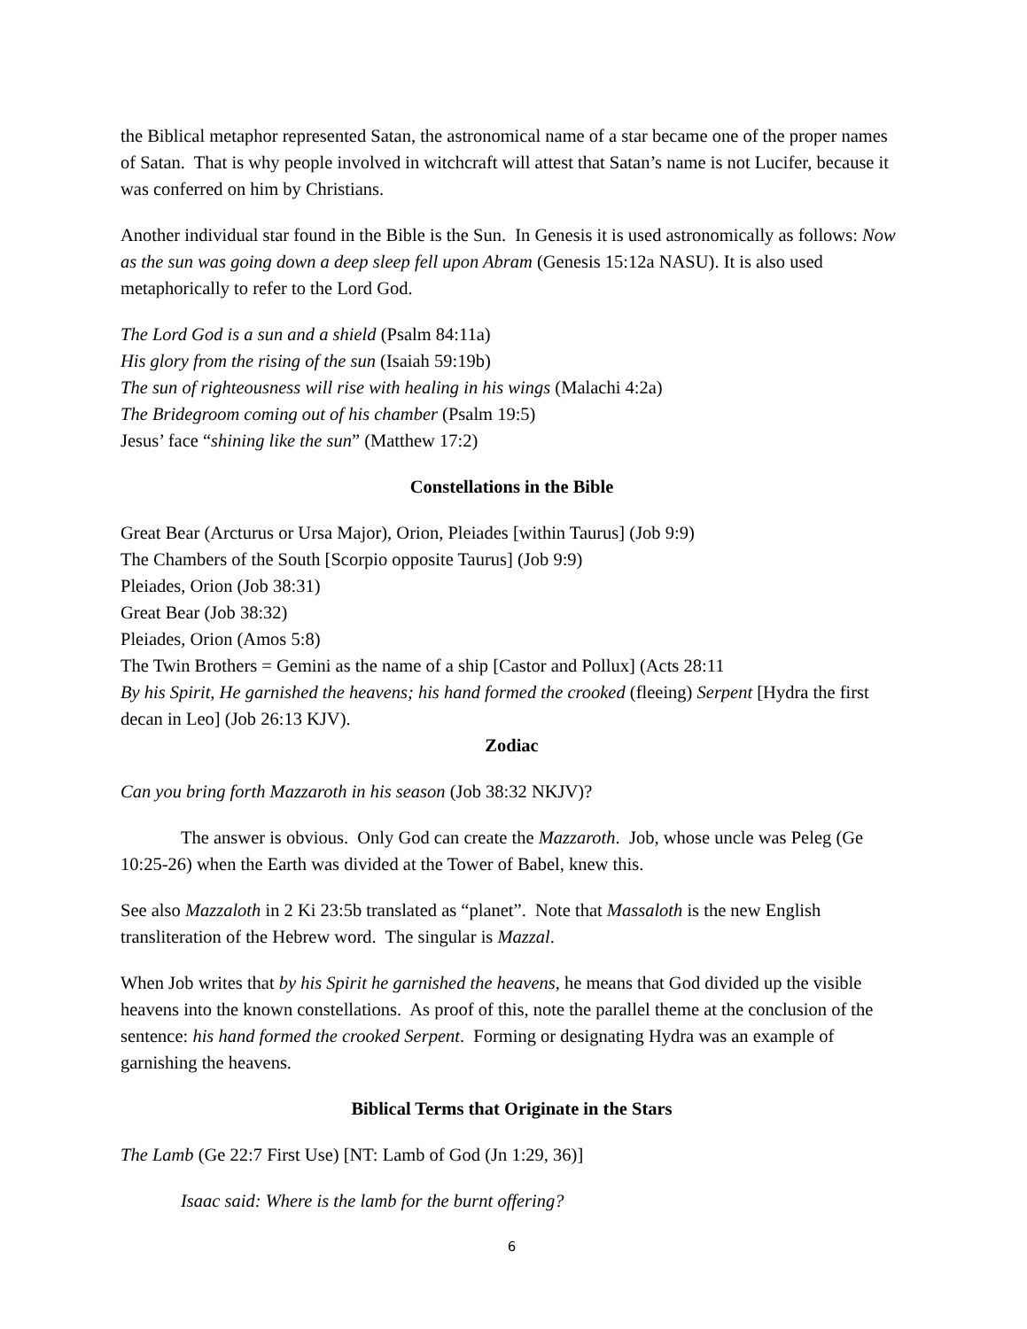the Biblical metaphor represented Satan, the astronomical name of a star became one of the proper names of Satan. That is why people involved in witchcraft will attest that Satan’s name is not Lucifer, because it was conferred on him by Christians.
Another individual star found in the Bible is the Sun. In Genesis it is used astronomically as follows: Now as the sun was going down a deep sleep fell upon Abram (Genesis 15:12a NASU). It is also used metaphorically to refer to the Lord God.
The Lord God is a sun and a shield (Psalm 84:11a)
His glory from the rising of the sun (Isaiah 59:19b)
The sun of righteousness will rise with healing in his wings (Malachi 4:2a)
The Bridegroom coming out of his chamber (Psalm 19:5)
Jesus’ face “shining like the sun” (Matthew 17:2)
Constellations in the Bible
Great Bear (Arcturus or Ursa Major), Orion, Pleiades [within Taurus] (Job 9:9)
The Chambers of the South [Scorpio opposite Taurus] (Job 9:9)
Pleiades, Orion (Job 38:31)
Great Bear (Job 38:32)
Pleiades, Orion (Amos 5:8)
The Twin Brothers = Gemini as the name of a ship [Castor and Pollux] (Acts 28:11
By his Spirit, He garnished the heavens; his hand formed the crooked (fleeing) Serpent [Hydra the first decan in Leo] (Job 26:13 KJV).
Zodiac
Can you bring forth Mazzaroth in his season (Job 38:32 NKJV)?
The answer is obvious. Only God can create the Mazzaroth. Job, whose uncle was Peleg (Ge 10:25-26) when the Earth was divided at the Tower of Babel, knew this.
See also Mazzaloth in 2 Ki 23:5b translated as “planet”. Note that Massaloth is the new English transliteration of the Hebrew word. The singular is Mazzal.
When Job writes that by his Spirit he garnished the heavens, he means that God divided up the visible heavens into the known constellations. As proof of this, note the parallel theme at the conclusion of the sentence: his hand formed the crooked Serpent. Forming or designating Hydra was an example of garnishing the heavens.
Biblical Terms that Originate in the Stars
The Lamb (Ge 22:7 First Use) [NT: Lamb of God (Jn 1:29, 36)]
Isaac said: Where is the lamb for the burnt offering?
6